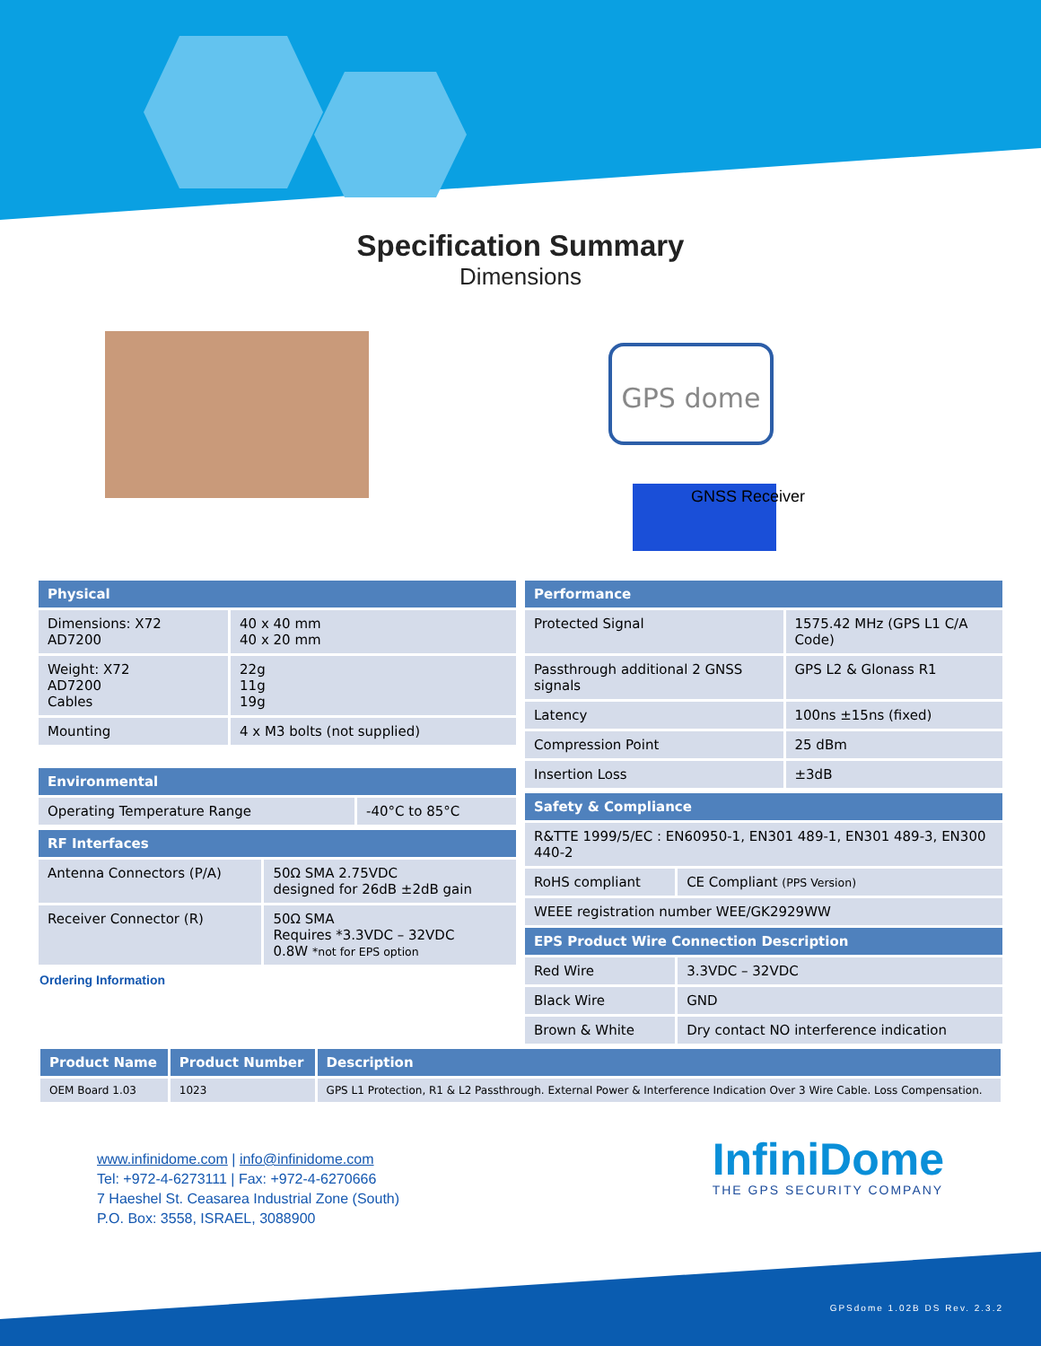Specification Summary
Dimensions
GPS dome
GNSS Receiver
| Physical | |
| --- | --- |
| Dimensions: X72 AD7200 | 40 x 40 mm 40 x 20 mm |
| Weight: X72 AD7200 Cables | 22g 11g 19g |
| Mounting | 4 x M3 bolts (not supplied) |
| Environmental | |
| --- | --- |
| Operating Temperature Range | -40°C to 85°C |
| RF Interfaces | |
| --- | --- |
| Antenna Connectors (P/A) | 50Ω SMA 2.75VDC designed for 26dB ±2dB gain |
| Receiver Connector (R) | 50Ω SMA Requires *3.3VDC – 32VDC 0.8W *not for EPS option |
Ordering Information
| Performance | |
| --- | --- |
| Protected Signal | 1575.42 MHz (GPS L1 C/A Code) |
| Passthrough additional 2 GNSS signals | GPS L2 & Glonass R1 |
| Latency | 100ns ±15ns (fixed) |
| Compression Point | 25 dBm |
| Insertion Loss | ±3dB |
| Safety & Compliance | |
| --- | --- |
| R&TTE 1999/5/EC : EN60950-1, EN301 489-1, EN301 489-3, EN300 440-2 | |
| RoHS compliant | CE Compliant (PPS Version) |
| WEEE registration number WEE/GK2929WW | |
| EPS Product Wire Connection Description | |
| Red Wire | 3.3VDC – 32VDC |
| Black Wire | GND |
| Brown & White | Dry contact NO interference indication |
| Product Name | Product Number | Description |
| --- | --- | --- |
| OEM Board 1.03 | 1023 | GPS L1 Protection, R1 & L2 Passthrough. External Power & Interference Indication Over 3 Wire Cable. Loss Compensation. |
www.infinidome.com | info@infinidome.com
Tel: +972-4-6273111 | Fax: +972-4-6270666
7 Haeshel St. Ceasarea Industrial Zone (South)
P.O. Box: 3558, ISRAEL, 3088900
InfiniDome
THE GPS SECURITY COMPANY
GPSdome 1.02B DS Rev. 2.3.2